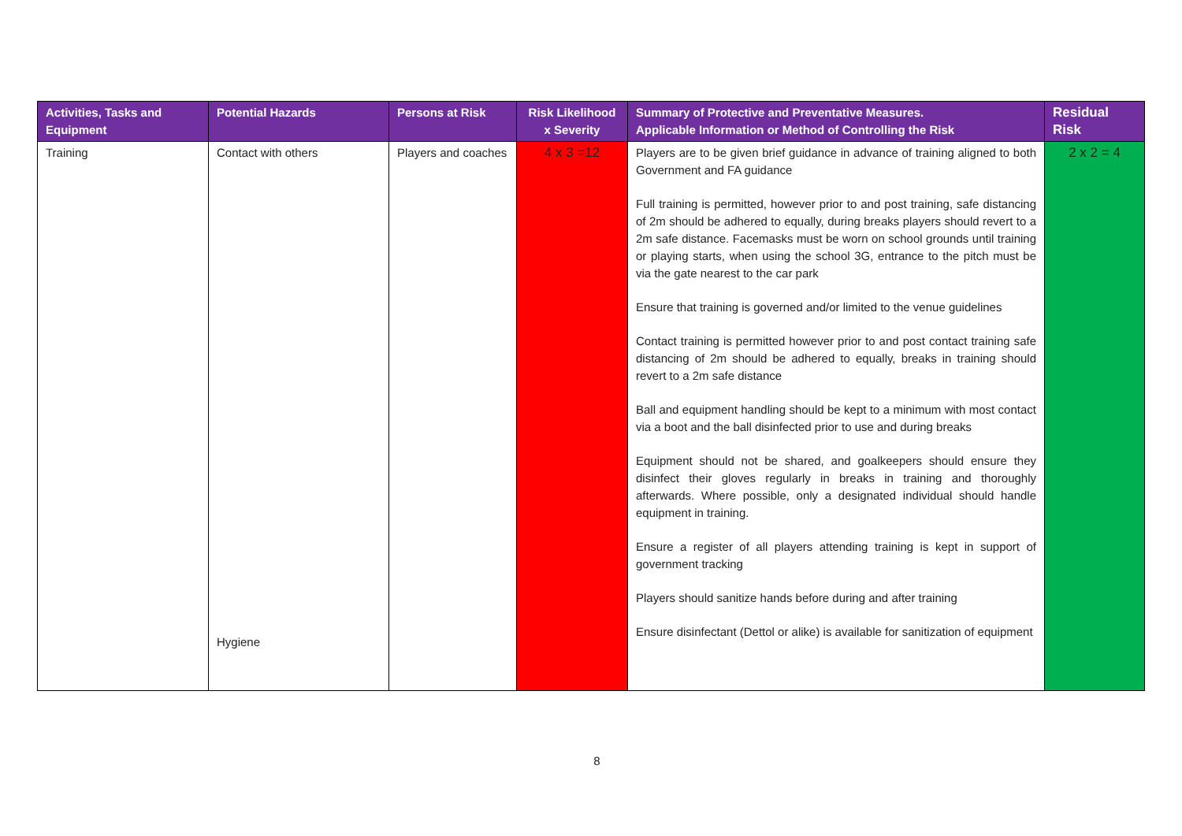| Activities, Tasks and Equipment | Potential Hazards | Persons at Risk | Risk Likelihood x Severity | Summary of Protective and Preventative Measures. Applicable Information or Method of Controlling the Risk | Residual Risk |
| --- | --- | --- | --- | --- | --- |
| Training | Contact with others Hygiene | Players and coaches | 4 x 3 =12 | Players are to be given brief guidance in advance of training aligned to both Government and FA guidance Full training is permitted, however prior to and post training, safe distancing of 2m should be adhered to equally, during breaks players should revert to a 2m safe distance. Facemasks must be worn on school grounds until training or playing starts, when using the school 3G, entrance to the pitch must be via the gate nearest to the car park Ensure that training is governed and/or limited to the venue guidelines Contact training is permitted however prior to and post contact training safe distancing of 2m should be adhered to equally, breaks in training should revert to a 2m safe distance Ball and equipment handling should be kept to a minimum with most contact via a boot and the ball disinfected prior to use and during breaks Equipment should not be shared, and goalkeepers should ensure they disinfect their gloves regularly in breaks in training and thoroughly afterwards. Where possible, only a designated individual should handle equipment in training. Ensure a register of all players attending training is kept in support of government tracking Players should sanitize hands before during and after training Ensure disinfectant (Dettol or alike) is available for sanitization of equipment | 2 x 2 = 4 |
8